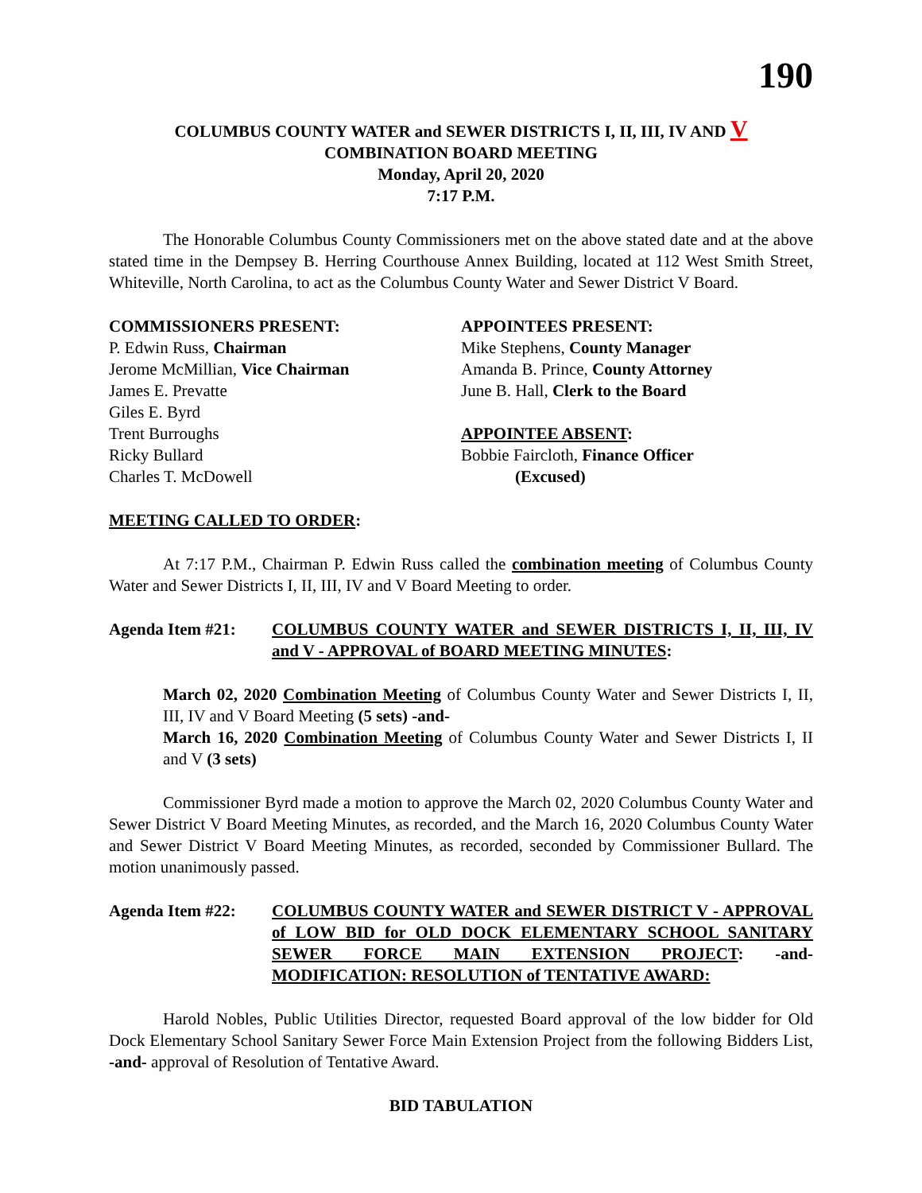190
COLUMBUS COUNTY WATER and SEWER DISTRICTS I, II, III, IV AND V
COMBINATION BOARD MEETING
Monday, April 20, 2020
7:17 P.M.
The Honorable Columbus County Commissioners met on the above stated date and at the above stated time in the Dempsey B. Herring Courthouse Annex Building, located at 112 West Smith Street, Whiteville, North Carolina, to act as the Columbus County Water and Sewer District V Board.
COMMISSIONERS PRESENT:
P. Edwin Russ, Chairman
Jerome McMillian, Vice Chairman
James E. Prevatte
Giles E. Byrd
Trent Burroughs
Ricky Bullard
Charles T. McDowell
APPOINTEES PRESENT:
Mike Stephens, County Manager
Amanda B. Prince, County Attorney
June B. Hall, Clerk to the Board
APPOINTEE ABSENT:
Bobbie Faircloth, Finance Officer
(Excused)
MEETING CALLED TO ORDER:
At 7:17 P.M., Chairman P. Edwin Russ called the combination meeting of Columbus County Water and Sewer Districts I, II, III, IV and V Board Meeting to order.
Agenda Item #21: COLUMBUS COUNTY WATER and SEWER DISTRICTS I, II, III, IV and V - APPROVAL of BOARD MEETING MINUTES:
March 02, 2020 Combination Meeting of Columbus County Water and Sewer Districts I, II, III, IV and V Board Meeting (5 sets) -and-
March 16, 2020 Combination Meeting of Columbus County Water and Sewer Districts I, II and V (3 sets)
Commissioner Byrd made a motion to approve the March 02, 2020 Columbus County Water and Sewer District V Board Meeting Minutes, as recorded, and the March 16, 2020 Columbus County Water and Sewer District V Board Meeting Minutes, as recorded, seconded by Commissioner Bullard. The motion unanimously passed.
Agenda Item #22: COLUMBUS COUNTY WATER and SEWER DISTRICT V - APPROVAL of LOW BID for OLD DOCK ELEMENTARY SCHOOL SANITARY SEWER FORCE MAIN EXTENSION PROJECT: -and- MODIFICATION: RESOLUTION of TENTATIVE AWARD:
Harold Nobles, Public Utilities Director, requested Board approval of the low bidder for Old Dock Elementary School Sanitary Sewer Force Main Extension Project from the following Bidders List, -and- approval of Resolution of Tentative Award.
BID TABULATION